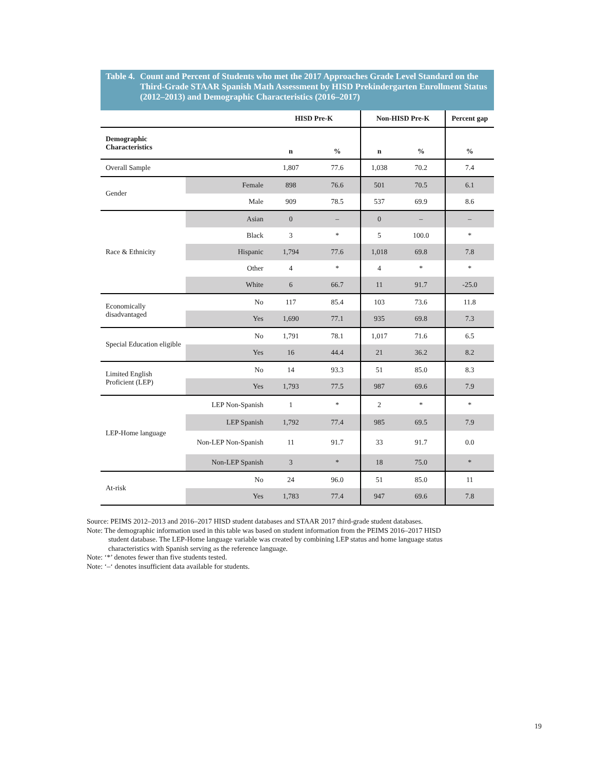Table 4. Count and Percent of Students who met the 2017 Approaches Grade Level Standard on the Third-Grade STAAR Spanish Math Assessment by HISD Prekindergarten Enrollment Status (2012–2013) and Demographic Characteristics (2016–2017)
| | | HISD Pre-K | | Non-HISD Pre-K | | Percent gap |
| --- | --- | --- | --- | --- | --- | --- |
| Demographic Characteristics | | n | % | n | % | % |
| Overall Sample | | 1,807 | 77.6 | 1,038 | 70.2 | 7.4 |
| Gender | Female | 898 | 76.6 | 501 | 70.5 | 6.1 |
| | Male | 909 | 78.5 | 537 | 69.9 | 8.6 |
| Race & Ethnicity | Asian | 0 | – | 0 | – | – |
| | Black | 3 | * | 5 | 100.0 | * |
| | Hispanic | 1,794 | 77.6 | 1,018 | 69.8 | 7.8 |
| | Other | 4 | * | 4 | * | * |
| | White | 6 | 66.7 | 11 | 91.7 | -25.0 |
| Economically disadvantaged | No | 117 | 85.4 | 103 | 73.6 | 11.8 |
| | Yes | 1,690 | 77.1 | 935 | 69.8 | 7.3 |
| Special Education eligible | No | 1,791 | 78.1 | 1,017 | 71.6 | 6.5 |
| | Yes | 16 | 44.4 | 21 | 36.2 | 8.2 |
| Limited English Proficient (LEP) | No | 14 | 93.3 | 51 | 85.0 | 8.3 |
| | Yes | 1,793 | 77.5 | 987 | 69.6 | 7.9 |
| LEP-Home language | LEP Non-Spanish | 1 | * | 2 | * | * |
| | LEP Spanish | 1,792 | 77.4 | 985 | 69.5 | 7.9 |
| | Non-LEP Non-Spanish | 11 | 91.7 | 33 | 91.7 | 0.0 |
| | Non-LEP Spanish | 3 | * | 18 | 75.0 | * |
| At-risk | No | 24 | 96.0 | 51 | 85.0 | 11 |
| | Yes | 1,783 | 77.4 | 947 | 69.6 | 7.8 |
Source: PEIMS 2012–2013 and 2016–2017 HISD student databases and STAAR 2017 third-grade student databases.
Note: The demographic information used in this table was based on student information from the PEIMS 2016–2017 HISD
student database. The LEP-Home language variable was created by combining LEP status and home language status
characteristics with Spanish serving as the reference language.
Note: ‘*’ denotes fewer than five students tested.
Note: ‘–‘ denotes insufficient data available for students.
19